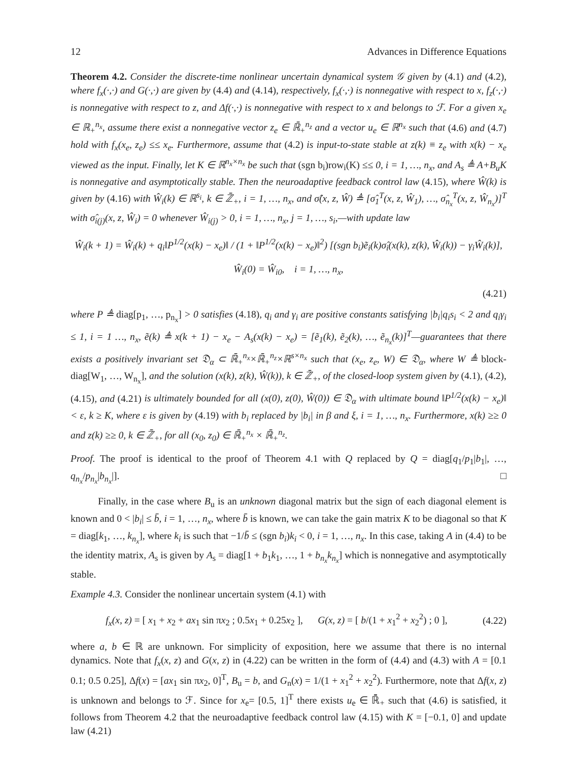12 Advances in Difference Equations
Theorem 4.2. Consider the discrete-time nonlinear uncertain dynamical system 𝒢 given by (4.1) and (4.2), where f<sub>x</sub>(·,·) and G(·,·) are given by (4.4) and (4.14), respectively, f<sub>x</sub>(·,·) is nonnegative with respect to x, f<sub>z</sub>(·,·) is nonnegative with respect to z, and Δf(·,·) is nonnegative with respect to x and belongs to ℱ. For a given x<sub>e</sub> ∈ ℝ<sub>+</sub><sup>n<sub>x</sub></sup>, assume there exist a nonnegative vector z<sub>e</sub> ∈ ℝ̄<sub>+</sub><sup>n<sub>z</sub></sup> and a vector u<sub>e</sub> ∈ ℝ<sup>n<sub>x</sub></sup> such that (4.6) and (4.7) hold with f<sub>x</sub>(x<sub>e</sub>, z<sub>e</sub>) ≤≤ x<sub>e</sub>. Furthermore, assume that (4.2) is input-to-state stable at z(k) ≡ z<sub>e</sub> with x(k) − x<sub>e</sub> viewed as the input. Finally, let K ∈ ℝ<sup>n<sub>x</sub>×n<sub>x</sub></sup> be such that (sgn b<sub>i</sub>)row<sub>i</sub>(K) ≤≤ 0, i = 1, …, n<sub>x</sub>, and A<sub>s</sub> ≜ A+B<sub>u</sub>K is nonnegative and asymptotically stable. Then the neuroadaptive feedback control law (4.15), where Ŵ(k) is given by (4.16) with Ŵ<sub>i</sub>(k) ∈ ℝ<sup>s<sub>i</sub></sup>, k ∈ ℤ̄<sub>+</sub>, i = 1, …, n<sub>x</sub>, and σ̂(x, z, Ŵ) ≜ [σ̂<sub>1</sub><sup>T</sup>(x, z, Ŵ<sub>1</sub>), …, σ̂<sub>n<sub>x</sub></sub><sup>T</sup>(x, z, Ŵ<sub>n<sub>x</sub></sub>)]<sup>T</sup> with σ̂<sub>i(j)</sub>(x, z, Ŵ<sub>i</sub>) = 0 whenever Ŵ<sub>i(j)</sub> > 0, i = 1, …, n<sub>x</sub>, j = 1, …, s<sub>i</sub>,—with update law
Ŵ<sub>i</sub>(k + 1) = Ŵ<sub>i</sub>(k) + q<sub>i</sub>‖P<sup>1/2</sup>(x(k) − x<sub>e</sub>)‖ / (1 + ‖P<sup>1/2</sup>(x(k) − x<sub>e</sub>)‖<sup>2</sup>) [(sgn b<sub>i</sub>)ẽ<sub>i</sub>(k)σ̂<sub>i</sub>(x(k), z(k), Ŵ<sub>i</sub>(k)) − γ<sub>i</sub>Ŵ<sub>i</sub>(k)],
Ŵ<sub>i</sub>(0) = Ŵ<sub>i0</sub>, i = 1, …, n<sub>x</sub>,
(4.21)
where P ≜ diag[p<sub>1</sub>, …, p<sub>n<sub>x</sub></sub>] > 0 satisfies (4.18), q<sub>i</sub> and γ<sub>i</sub> are positive constants satisfying |b<sub>i</sub>|q<sub>i</sub>s<sub>i</sub> < 2 and q<sub>i</sub>γ<sub>i</sub> ≤ 1, i = 1 …, n<sub>x</sub>, ẽ(k) ≜ x(k + 1) − x<sub>e</sub> − A<sub>s</sub>(x(k) − x<sub>e</sub>) = [ẽ<sub>1</sub>(k), ẽ<sub>2</sub>(k), …, ẽ<sub>n<sub>x</sub></sub>(k)]<sup>T</sup>—guarantees that there exists a positively invariant set 𝔇<sub>α</sub> ⊂ ℝ̄<sub>+</sub><sup>n<sub>x</sub></sup>×ℝ̄<sub>+</sub><sup>n<sub>z</sub></sup>×ℝ<sup>s×n<sub>x</sub></sup> such that (x<sub>e</sub>, z<sub>e</sub>, W) ∈ 𝔇<sub>α</sub>, where W ≜ block-diag[W<sub>1</sub>, …, W<sub>n<sub>x</sub></sub>], and the solution (x(k), z(k), Ŵ(k)), k ∈ ℤ̄<sub>+</sub>, of the closed-loop system given by (4.1), (4.2), (4.15), and (4.21) is ultimately bounded for all (x(0), z(0), Ŵ(0)) ∈ 𝔇<sub>α</sub> with ultimate bound ‖P<sup>1/2</sup>(x(k) − x<sub>e</sub>)‖ < ε, k ≥ K, where ε is given by (4.19) with b<sub>i</sub> replaced by |b<sub>i</sub>| in β and ξ, i = 1, …, n<sub>x</sub>. Furthermore, x(k) ≥≥ 0 and z(k) ≥≥ 0, k ∈ ℤ̄<sub>+</sub>, for all (x<sub>0</sub>, z<sub>0</sub>) ∈ ℝ̄<sub>+</sub><sup>n<sub>x</sub></sup> × ℝ̄<sub>+</sub><sup>n<sub>z</sub></sup>.
Proof. The proof is identical to the proof of Theorem 4.1 with Q replaced by Q = diag[q<sub>1</sub>/p<sub>1</sub>|b<sub>1</sub>|, …, q<sub>n<sub>x</sub></sub>/p<sub>n<sub>x</sub></sub>|b<sub>n<sub>x</sub></sub>|]. □
Finally, in the case where B<sub>u</sub> is an unknown diagonal matrix but the sign of each diagonal element is known and 0 < |b<sub>i</sub>| ≤ b̄, i = 1, …, n<sub>x</sub>, where b̄ is known, we can take the gain matrix K to be diagonal so that K = diag[k<sub>1</sub>, …, k<sub>n<sub>x</sub></sub>], where k<sub>i</sub> is such that −1/b̄ ≤ (sgn b<sub>i</sub>)k<sub>i</sub> < 0, i = 1, …, n<sub>x</sub>. In this case, taking A in (4.4) to be the identity matrix, A<sub>s</sub> is given by A<sub>s</sub> = diag[1 + b<sub>1</sub>k<sub>1</sub>, …, 1 + b<sub>n<sub>x</sub></sub>k<sub>n<sub>x</sub></sub>] which is nonnegative and asymptotically stable.
Example 4.3. Consider the nonlinear uncertain system (4.1) with
f<sub>x</sub>(x, z) = [ x<sub>1</sub> + x<sub>2</sub> + ax<sub>1</sub> sin πx<sub>2</sub> ; 0.5x<sub>1</sub> + 0.25x<sub>2</sub> ], G(x, z) = [ b/(1 + x<sub>1</sub><sup>2</sup> + x<sub>2</sub><sup>2</sup>) ; 0 ], (4.22)
where a, b ∈ ℝ are unknown. For simplicity of exposition, here we assume that there is no internal dynamics. Note that f<sub>x</sub>(x, z) and G(x, z) in (4.22) can be written in the form of (4.4) and (4.3) with A = [0.1 0.1; 0.5 0.25], Δf(x) = [ax<sub>1</sub> sin πx<sub>2</sub>, 0]<sup>T</sup>, B<sub>u</sub> = b, and G<sub>n</sub>(x) = 1/(1 + x<sub>1</sub><sup>2</sup> + x<sub>2</sub><sup>2</sup>). Furthermore, note that Δf(x, z) is unknown and belongs to ℱ. Since for x<sub>e</sub>= [0.5, 1]<sup>T</sup> there exists u<sub>e</sub> ∈ ℝ̄<sub>+</sub> such that (4.6) is satisfied, it follows from Theorem 4.2 that the neuroadaptive feedback control law (4.15) with K = [−0.1, 0] and update law (4.21)